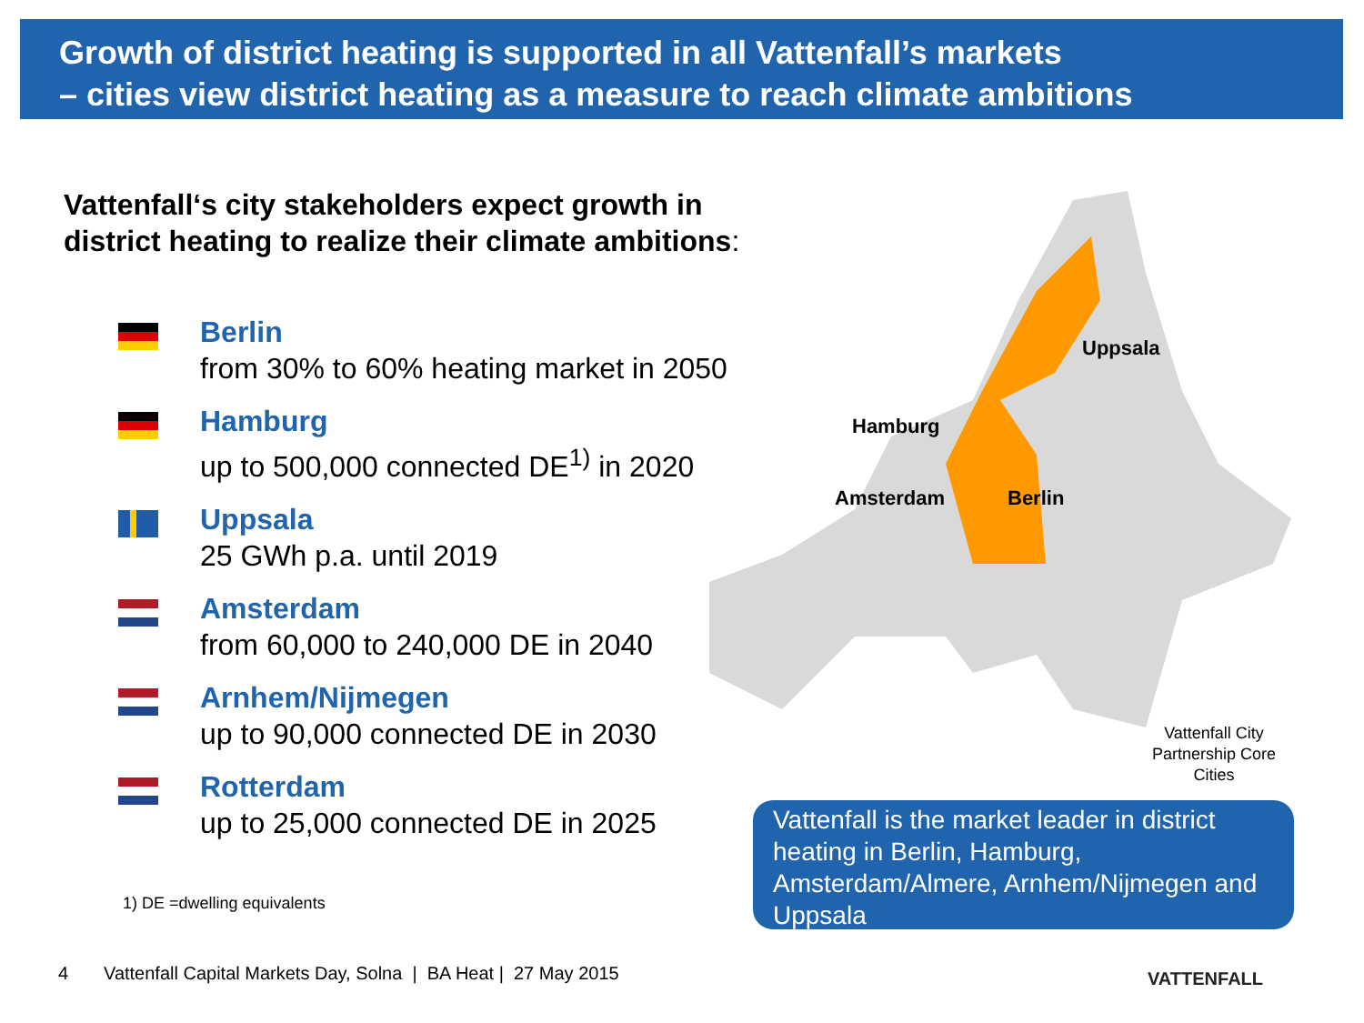Growth of district heating is supported in all Vattenfall’s markets
– cities view district heating as a measure to reach climate ambitions
Vattenfall‘s city stakeholders expect growth in
district heating to realize their climate ambitions:
Berlin
from 30% to 60% heating market in 2050
Hamburg
up to 500,000 connected DE<sup>1)</sup> in 2020
Uppsala
25 GWh p.a. until 2019
Amsterdam
from 60,000 to 240,000 DE in 2040
Arnhem/Nijmegen
up to 90,000 connected DE in 2030
Rotterdam
up to 25,000 connected DE in 2025
1) DE =dwelling equivalents
Uppsala
Hamburg
Amsterdam Berlin
Vattenfall City Partnership Core Cities
Vattenfall is the market leader in district heating in Berlin, Hamburg, Amsterdam/Almere, Arnhem/Nijmegen and Uppsala
4 Vattenfall Capital Markets Day, Solna | BA Heat | 27 May 2015
VATTENFALL